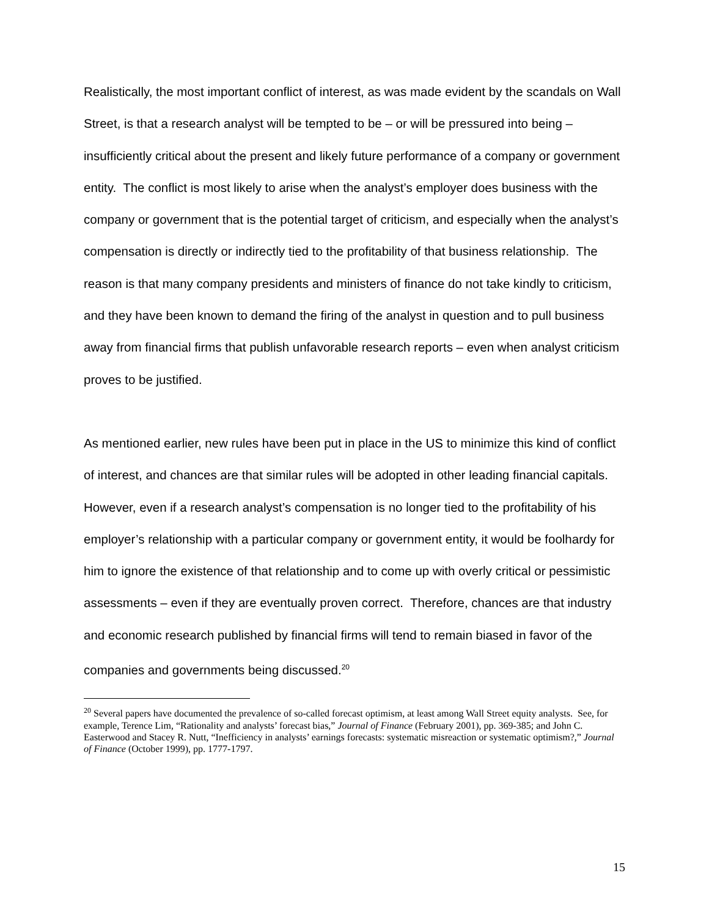Realistically, the most important conflict of interest, as was made evident by the scandals on Wall Street, is that a research analyst will be tempted to be – or will be pressured into being – insufficiently critical about the present and likely future performance of a company or government entity. The conflict is most likely to arise when the analyst’s employer does business with the company or government that is the potential target of criticism, and especially when the analyst’s compensation is directly or indirectly tied to the profitability of that business relationship. The reason is that many company presidents and ministers of finance do not take kindly to criticism, and they have been known to demand the firing of the analyst in question and to pull business away from financial firms that publish unfavorable research reports – even when analyst criticism proves to be justified.
As mentioned earlier, new rules have been put in place in the US to minimize this kind of conflict of interest, and chances are that similar rules will be adopted in other leading financial capitals. However, even if a research analyst’s compensation is no longer tied to the profitability of his employer’s relationship with a particular company or government entity, it would be foolhardy for him to ignore the existence of that relationship and to come up with overly critical or pessimistic assessments – even if they are eventually proven correct. Therefore, chances are that industry and economic research published by financial firms will tend to remain biased in favor of the companies and governments being discussed.<sup>20</sup>
<sup>20</sup> Several papers have documented the prevalence of so-called forecast optimism, at least among Wall Street equity analysts. See, for example, Terence Lim, “Rationality and analysts’ forecast bias,” Journal of Finance (February 2001), pp. 369-385; and John C. Easterwood and Stacey R. Nutt, “Inefficiency in analysts’ earnings forecasts: systematic misreaction or systematic optimism?,” Journal of Finance (October 1999), pp. 1777-1797.
15